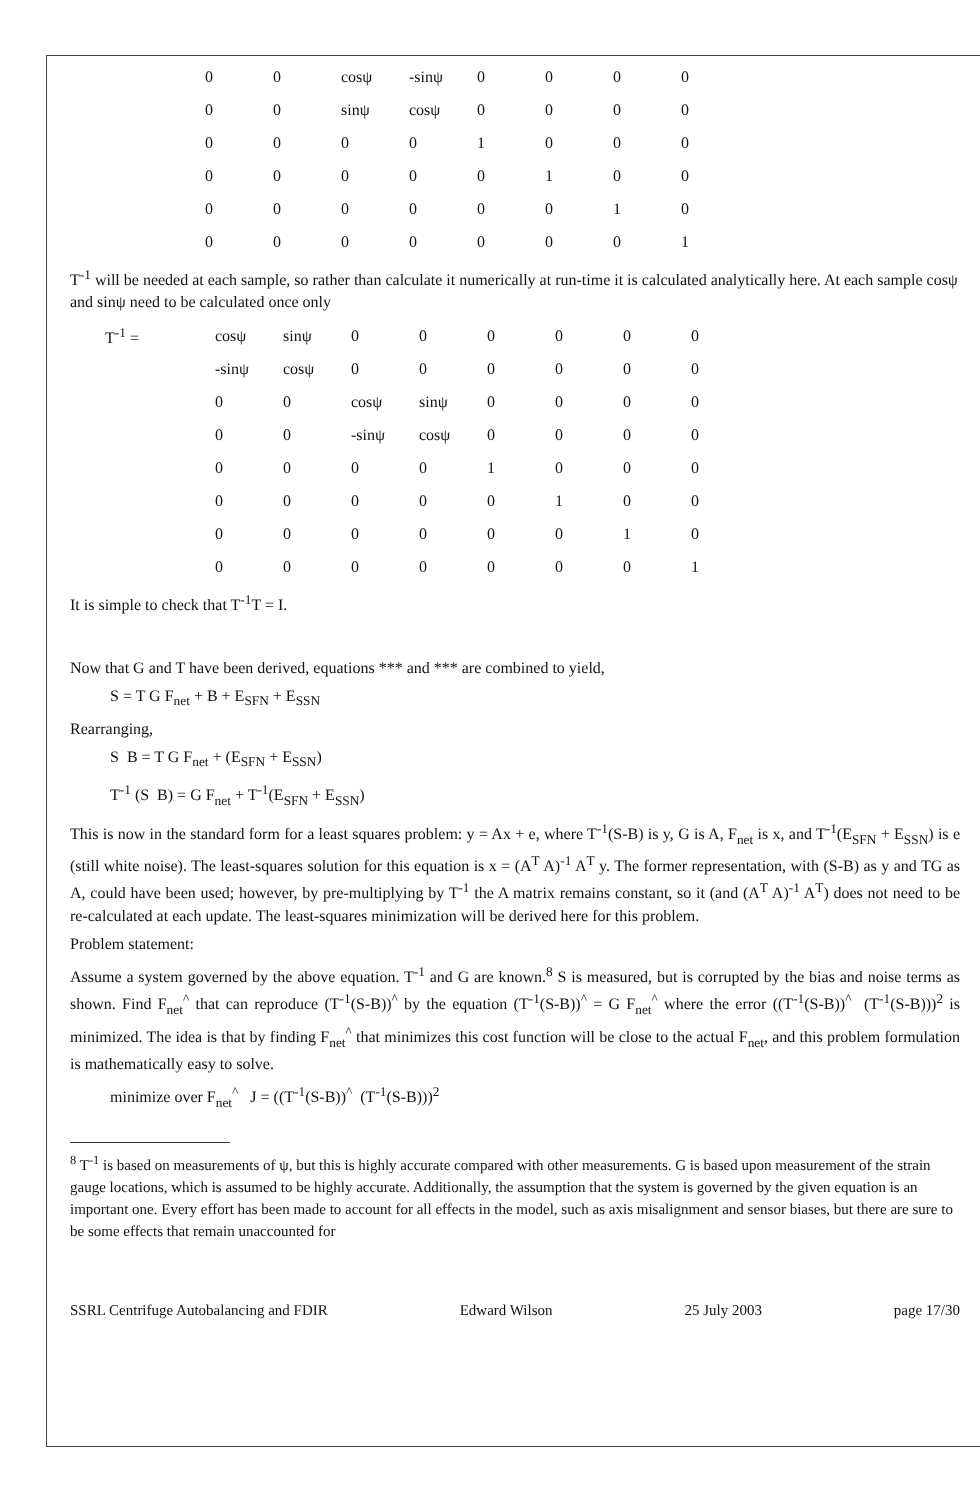| 0 | 0 | cosψ | -sinψ | 0 | 0 | 0 | 0 |
| 0 | 0 | sinψ | cosψ | 0 | 0 | 0 | 0 |
| 0 | 0 | 0 | 0 | 1 | 0 | 0 | 0 |
| 0 | 0 | 0 | 0 | 0 | 1 | 0 | 0 |
| 0 | 0 | 0 | 0 | 0 | 0 | 1 | 0 |
| 0 | 0 | 0 | 0 | 0 | 0 | 0 | 1 |
T<sup>-1</sup> will be needed at each sample, so rather than calculate it numerically at run-time it is calculated analytically here. At each sample cosψ and sinψ need to be calculated once only
T<sup>-1</sup> =
| cosψ | sinψ | 0 | 0 | 0 | 0 | 0 | 0 |
| -sinψ | cosψ | 0 | 0 | 0 | 0 | 0 | 0 |
| 0 | 0 | cosψ | sinψ | 0 | 0 | 0 | 0 |
| 0 | 0 | -sinψ | cosψ | 0 | 0 | 0 | 0 |
| 0 | 0 | 0 | 0 | 1 | 0 | 0 | 0 |
| 0 | 0 | 0 | 0 | 0 | 1 | 0 | 0 |
| 0 | 0 | 0 | 0 | 0 | 0 | 1 | 0 |
| 0 | 0 | 0 | 0 | 0 | 0 | 0 | 1 |
It is simple to check that T<sup>-1</sup>T = I.
Now that G and T have been derived, equations *** and *** are combined to yield,
S = T G F<sub>net</sub> + B + E<sub>SFN</sub> + E<sub>SSN</sub>
Rearranging,
S B = T G F<sub>net</sub> + (E<sub>SFN</sub> + E<sub>SSN</sub>)
T<sup>-1</sup> (S B) = G F<sub>net</sub> + T<sup>-1</sup>(E<sub>SFN</sub> + E<sub>SSN</sub>)
This is now in the standard form for a least squares problem: y = Ax + e, where T<sup>-1</sup>(S-B) is y, G is A, F<sub>net</sub> is x, and T<sup>-1</sup>(E<sub>SFN</sub> + E<sub>SSN</sub>) is e (still white noise). The least-squares solution for this equation is x = (A<sup>T</sup> A)<sup>-1</sup> A<sup>T</sup> y. The former representation, with (S-B) as y and TG as A, could have been used; however, by pre-multiplying by T<sup>-1</sup> the A matrix remains constant, so it (and (A<sup>T</sup> A)<sup>-1</sup> A<sup>T</sup>) does not need to be re-calculated at each update. The least-squares minimization will be derived here for this problem.
Problem statement:
Assume a system governed by the above equation. T<sup>-1</sup> and G are known.<sup>8</sup> S is measured, but is corrupted by the bias and noise terms as shown. Find F<sub>net</sub><sup>^</sup> that can reproduce (T<sup>-1</sup>(S-B))<sup>^</sup> by the equation (T<sup>-1</sup>(S-B))<sup>^</sup> = G F<sub>net</sub><sup>^</sup> where the error ((T<sup>-1</sup>(S-B))<sup>^</sup> (T<sup>-1</sup>(S-B)))<sup>2</sup> is minimized. The idea is that by finding F<sub>net</sub><sup>^</sup> that minimizes this cost function will be close to the actual F<sub>net</sub>, and this problem formulation is mathematically easy to solve.
minimize over F<sub>net</sub><sup>^</sup> J = ((T<sup>-1</sup>(S-B))<sup>^</sup> (T<sup>-1</sup>(S-B)))<sup>2</sup>
<sup>8</sup> T<sup>-1</sup> is based on measurements of ψ, but this is highly accurate compared with other measurements. G is based upon measurement of the strain gauge locations, which is assumed to be highly accurate. Additionally, the assumption that the system is governed by the given equation is an important one. Every effort has been made to account for all effects in the model, such as axis misalignment and sensor biases, but there are sure to be some effects that remain unaccounted for
SSRL Centrifuge Autobalancing and FDIR Edward Wilson 25 July 2003 page 17/30